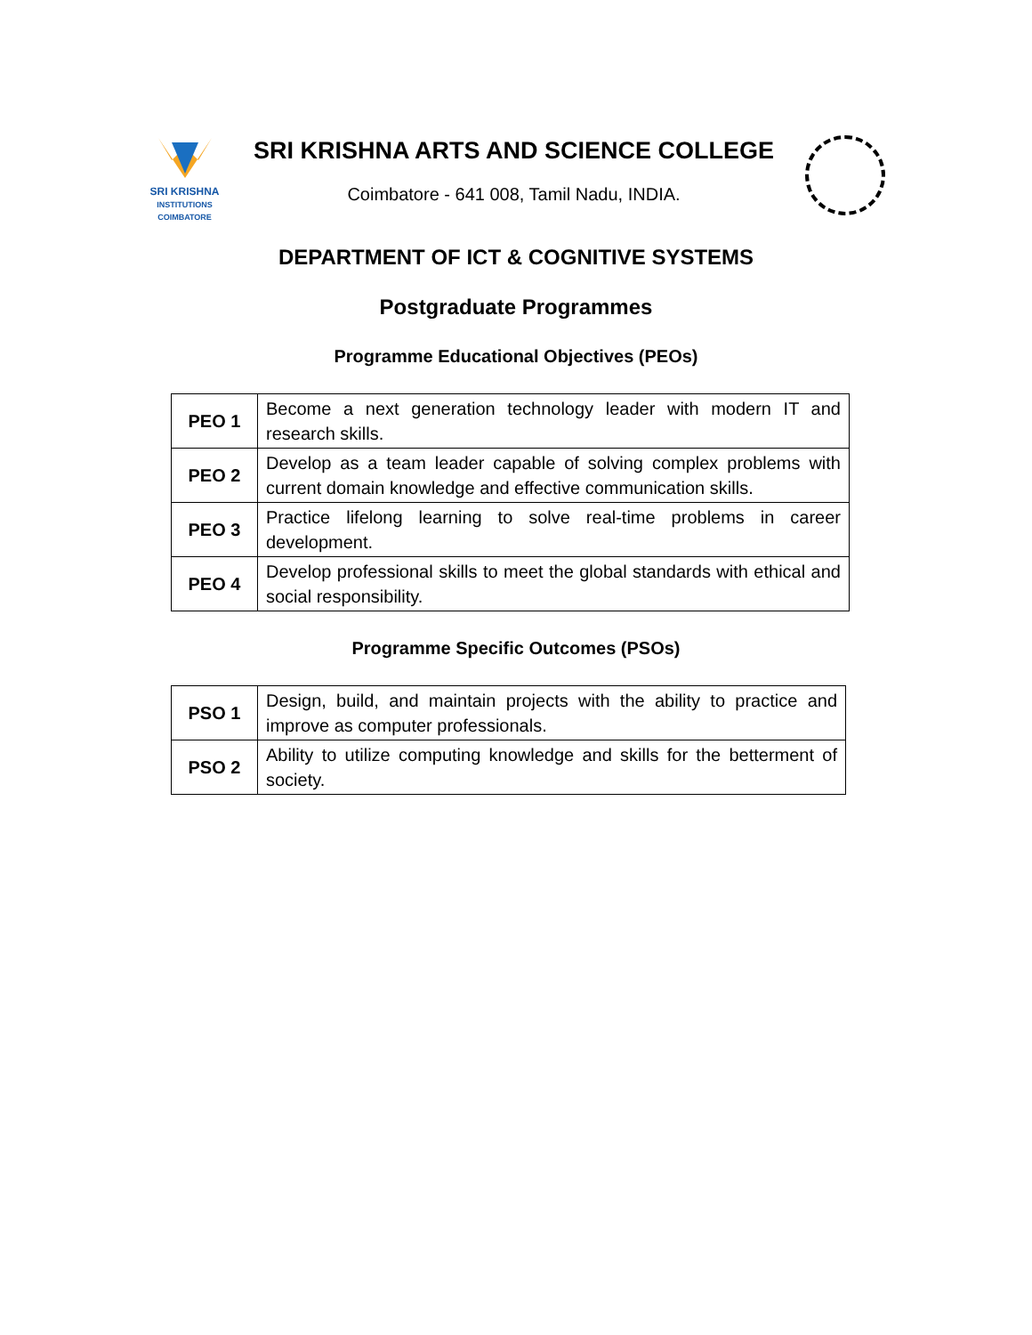SRI KRISHNA
INSTITUTIONS
COIMBATORE
SRI KRISHNA ARTS AND SCIENCE COLLEGE
Coimbatore - 641 008, Tamil Nadu, INDIA.
DEPARTMENT OF ICT & COGNITIVE SYSTEMS
Postgraduate Programmes
Programme Educational Objectives (PEOs)
| PEO 1 | Become a next generation technology leader with modern IT and research skills. |
| PEO 2 | Develop as a team leader capable of solving complex problems with current domain knowledge and effective communication skills. |
| PEO 3 | Practice lifelong learning to solve real-time problems in career development. |
| PEO 4 | Develop professional skills to meet the global standards with ethical and social responsibility. |
Programme Specific Outcomes (PSOs)
| PSO 1 | Design, build, and maintain projects with the ability to practice and improve as computer professionals. |
| PSO 2 | Ability to utilize computing knowledge and skills for the betterment of society. |